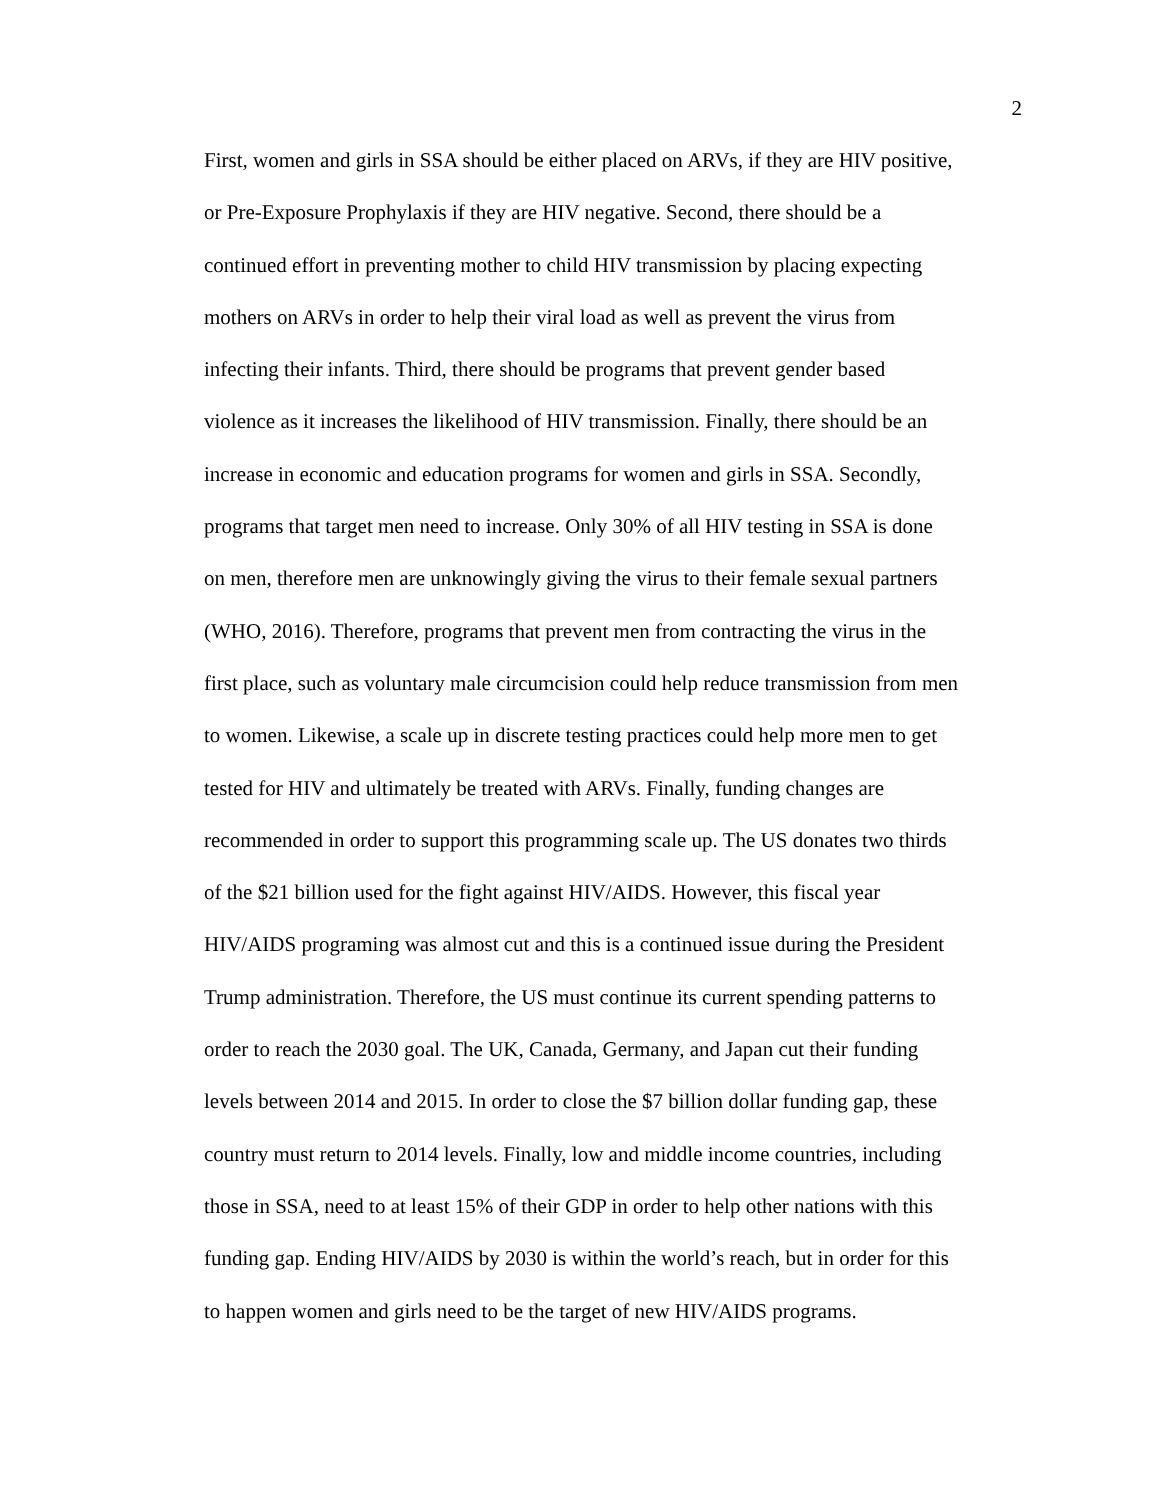2
First, women and girls in SSA should be either placed on ARVs, if they are HIV positive,
or Pre-Exposure Prophylaxis if they are HIV negative. Second, there should be a
continued effort in preventing mother to child HIV transmission by placing expecting
mothers on ARVs in order to help their viral load as well as prevent the virus from
infecting their infants. Third, there should be programs that prevent gender based
violence as it increases the likelihood of HIV transmission. Finally, there should be an
increase in economic and education programs for women and girls in SSA. Secondly,
programs that target men need to increase. Only 30% of all HIV testing in SSA is done
on men, therefore men are unknowingly giving the virus to their female sexual partners
(WHO, 2016). Therefore, programs that prevent men from contracting the virus in the
first place, such as voluntary male circumcision could help reduce transmission from men
to women. Likewise, a scale up in discrete testing practices could help more men to get
tested for HIV and ultimately be treated with ARVs. Finally, funding changes are
recommended in order to support this programming scale up. The US donates two thirds
of the $21 billion used for the fight against HIV/AIDS. However, this fiscal year
HIV/AIDS programing was almost cut and this is a continued issue during the President
Trump administration. Therefore, the US must continue its current spending patterns to
order to reach the 2030 goal. The UK, Canada, Germany, and Japan cut their funding
levels between 2014 and 2015. In order to close the $7 billion dollar funding gap, these
country must return to 2014 levels. Finally, low and middle income countries, including
those in SSA, need to at least 15% of their GDP in order to help other nations with this
funding gap. Ending HIV/AIDS by 2030 is within the world’s reach, but in order for this
to happen women and girls need to be the target of new HIV/AIDS programs.